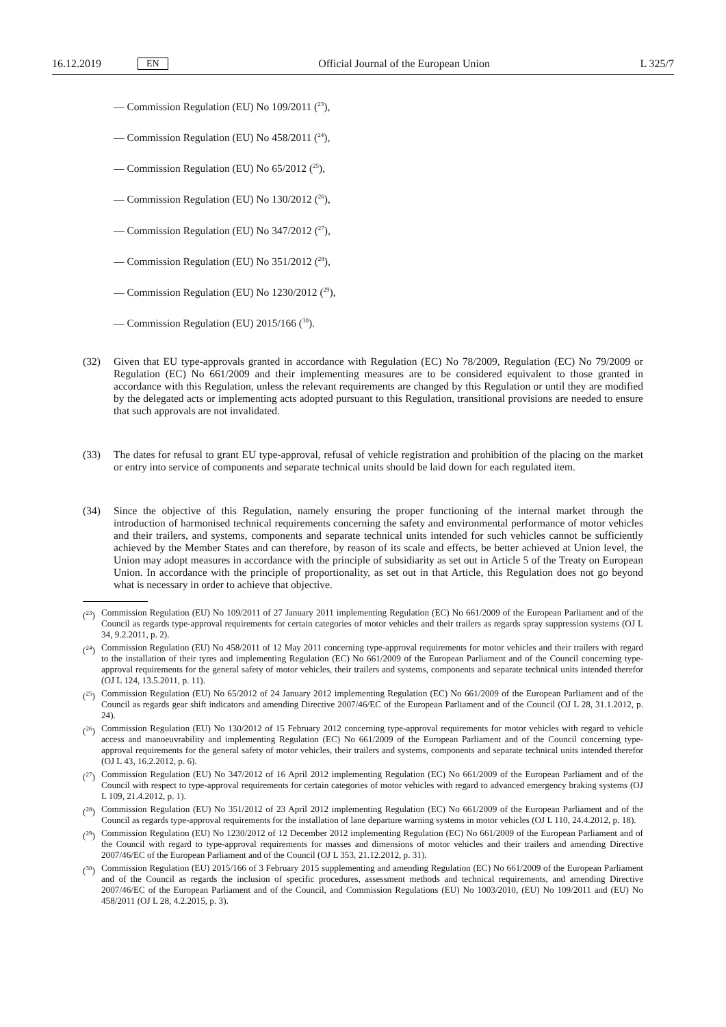16.12.2019 EN Official Journal of the European Union L 325/7
— Commission Regulation (EU) No 109/2011 (<sup>23</sup>),
— Commission Regulation (EU) No 458/2011 (<sup>24</sup>),
— Commission Regulation (EU) No 65/2012 (<sup>25</sup>),
— Commission Regulation (EU) No 130/2012 (<sup>26</sup>),
— Commission Regulation (EU) No 347/2012 (<sup>27</sup>),
— Commission Regulation (EU) No 351/2012 (<sup>28</sup>),
— Commission Regulation (EU) No 1230/2012 (<sup>29</sup>),
— Commission Regulation (EU) 2015/166 (<sup>30</sup>).
(32) Given that EU type-approvals granted in accordance with Regulation (EC) No 78/2009, Regulation (EC) No 79/2009 or Regulation (EC) No 661/2009 and their implementing measures are to be considered equivalent to those granted in accordance with this Regulation, unless the relevant requirements are changed by this Regulation or until they are modified by the delegated acts or implementing acts adopted pursuant to this Regulation, transitional provisions are needed to ensure that such approvals are not invalidated.
(33) The dates for refusal to grant EU type-approval, refusal of vehicle registration and prohibition of the placing on the market or entry into service of components and separate technical units should be laid down for each regulated item.
(34) Since the objective of this Regulation, namely ensuring the proper functioning of the internal market through the introduction of harmonised technical requirements concerning the safety and environmental performance of motor vehicles and their trailers, and systems, components and separate technical units intended for such vehicles cannot be sufficiently achieved by the Member States and can therefore, by reason of its scale and effects, be better achieved at Union level, the Union may adopt measures in accordance with the principle of subsidiarity as set out in Article 5 of the Treaty on European Union. In accordance with the principle of proportionality, as set out in that Article, this Regulation does not go beyond what is necessary in order to achieve that objective.
(<sup>23</sup>) Commission Regulation (EU) No 109/2011 of 27 January 2011 implementing Regulation (EC) No 661/2009 of the European Parliament and of the Council as regards type-approval requirements for certain categories of motor vehicles and their trailers as regards spray suppression systems (OJ L 34, 9.2.2011, p. 2).
(<sup>24</sup>) Commission Regulation (EU) No 458/2011 of 12 May 2011 concerning type-approval requirements for motor vehicles and their trailers with regard to the installation of their tyres and implementing Regulation (EC) No 661/2009 of the European Parliament and of the Council concerning type-approval requirements for the general safety of motor vehicles, their trailers and systems, components and separate technical units intended therefor (OJ L 124, 13.5.2011, p. 11).
(<sup>25</sup>) Commission Regulation (EU) No 65/2012 of 24 January 2012 implementing Regulation (EC) No 661/2009 of the European Parliament and of the Council as regards gear shift indicators and amending Directive 2007/46/EC of the European Parliament and of the Council (OJ L 28, 31.1.2012, p. 24).
(<sup>26</sup>) Commission Regulation (EU) No 130/2012 of 15 February 2012 concerning type-approval requirements for motor vehicles with regard to vehicle access and manoeuvrability and implementing Regulation (EC) No 661/2009 of the European Parliament and of the Council concerning type-approval requirements for the general safety of motor vehicles, their trailers and systems, components and separate technical units intended therefor (OJ L 43, 16.2.2012, p. 6).
(<sup>27</sup>) Commission Regulation (EU) No 347/2012 of 16 April 2012 implementing Regulation (EC) No 661/2009 of the European Parliament and of the Council with respect to type-approval requirements for certain categories of motor vehicles with regard to advanced emergency braking systems (OJ L 109, 21.4.2012, p. 1).
(<sup>28</sup>) Commission Regulation (EU) No 351/2012 of 23 April 2012 implementing Regulation (EC) No 661/2009 of the European Parliament and of the Council as regards type-approval requirements for the installation of lane departure warning systems in motor vehicles (OJ L 110, 24.4.2012, p. 18).
(<sup>29</sup>) Commission Regulation (EU) No 1230/2012 of 12 December 2012 implementing Regulation (EC) No 661/2009 of the European Parliament and of the Council with regard to type-approval requirements for masses and dimensions of motor vehicles and their trailers and amending Directive 2007/46/EC of the European Parliament and of the Council (OJ L 353, 21.12.2012, p. 31).
(<sup>30</sup>) Commission Regulation (EU) 2015/166 of 3 February 2015 supplementing and amending Regulation (EC) No 661/2009 of the European Parliament and of the Council as regards the inclusion of specific procedures, assessment methods and technical requirements, and amending Directive 2007/46/EC of the European Parliament and of the Council, and Commission Regulations (EU) No 1003/2010, (EU) No 109/2011 and (EU) No 458/2011 (OJ L 28, 4.2.2015, p. 3).